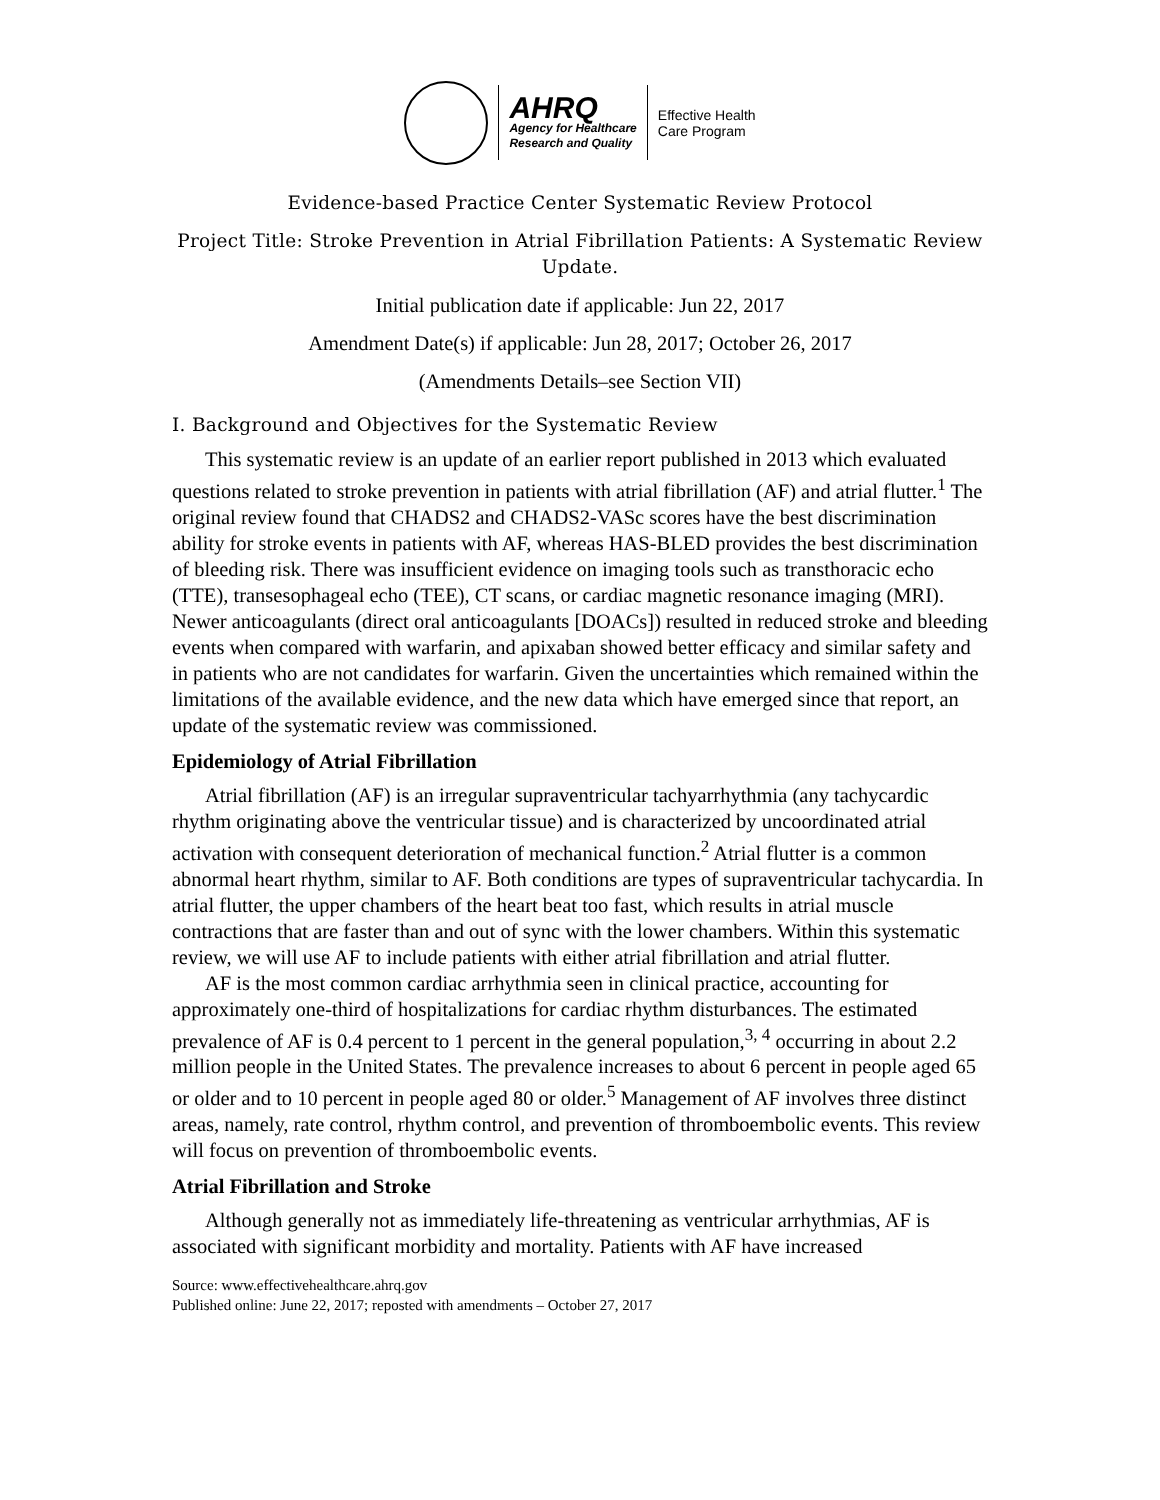AHRQ
Agency for Healthcare
Research and Quality
Effective Health
Care Program
Evidence-based Practice Center Systematic Review Protocol
Project Title: Stroke Prevention in Atrial Fibrillation Patients: A Systematic Review Update.
Initial publication date if applicable: Jun 22, 2017
Amendment Date(s) if applicable: Jun 28, 2017; October 26, 2017
(Amendments Details–see Section VII)
I. Background and Objectives for the Systematic Review
This systematic review is an update of an earlier report published in 2013 which evaluated questions related to stroke prevention in patients with atrial fibrillation (AF) and atrial flutter.<sup>1</sup> The original review found that CHADS2 and CHADS2-VASc scores have the best discrimination ability for stroke events in patients with AF, whereas HAS-BLED provides the best discrimination of bleeding risk. There was insufficient evidence on imaging tools such as transthoracic echo (TTE), transesophageal echo (TEE), CT scans, or cardiac magnetic resonance imaging (MRI). Newer anticoagulants (direct oral anticoagulants [DOACs]) resulted in reduced stroke and bleeding events when compared with warfarin, and apixaban showed better efficacy and similar safety and in patients who are not candidates for warfarin. Given the uncertainties which remained within the limitations of the available evidence, and the new data which have emerged since that report, an update of the systematic review was commissioned.
Epidemiology of Atrial Fibrillation
Atrial fibrillation (AF) is an irregular supraventricular tachyarrhythmia (any tachycardic rhythm originating above the ventricular tissue) and is characterized by uncoordinated atrial activation with consequent deterioration of mechanical function.<sup>2</sup> Atrial flutter is a common abnormal heart rhythm, similar to AF. Both conditions are types of supraventricular tachycardia. In atrial flutter, the upper chambers of the heart beat too fast, which results in atrial muscle contractions that are faster than and out of sync with the lower chambers. Within this systematic review, we will use AF to include patients with either atrial fibrillation and atrial flutter.
AF is the most common cardiac arrhythmia seen in clinical practice, accounting for approximately one-third of hospitalizations for cardiac rhythm disturbances. The estimated prevalence of AF is 0.4 percent to 1 percent in the general population,<sup>3, 4</sup> occurring in about 2.2 million people in the United States. The prevalence increases to about 6 percent in people aged 65 or older and to 10 percent in people aged 80 or older.<sup>5</sup> Management of AF involves three distinct areas, namely, rate control, rhythm control, and prevention of thromboembolic events. This review will focus on prevention of thromboembolic events.
Atrial Fibrillation and Stroke
Although generally not as immediately life-threatening as ventricular arrhythmias, AF is associated with significant morbidity and mortality. Patients with AF have increased
Source: www.effectivehealthcare.ahrq.gov
Published online: June 22, 2017; reposted with amendments – October 27, 2017